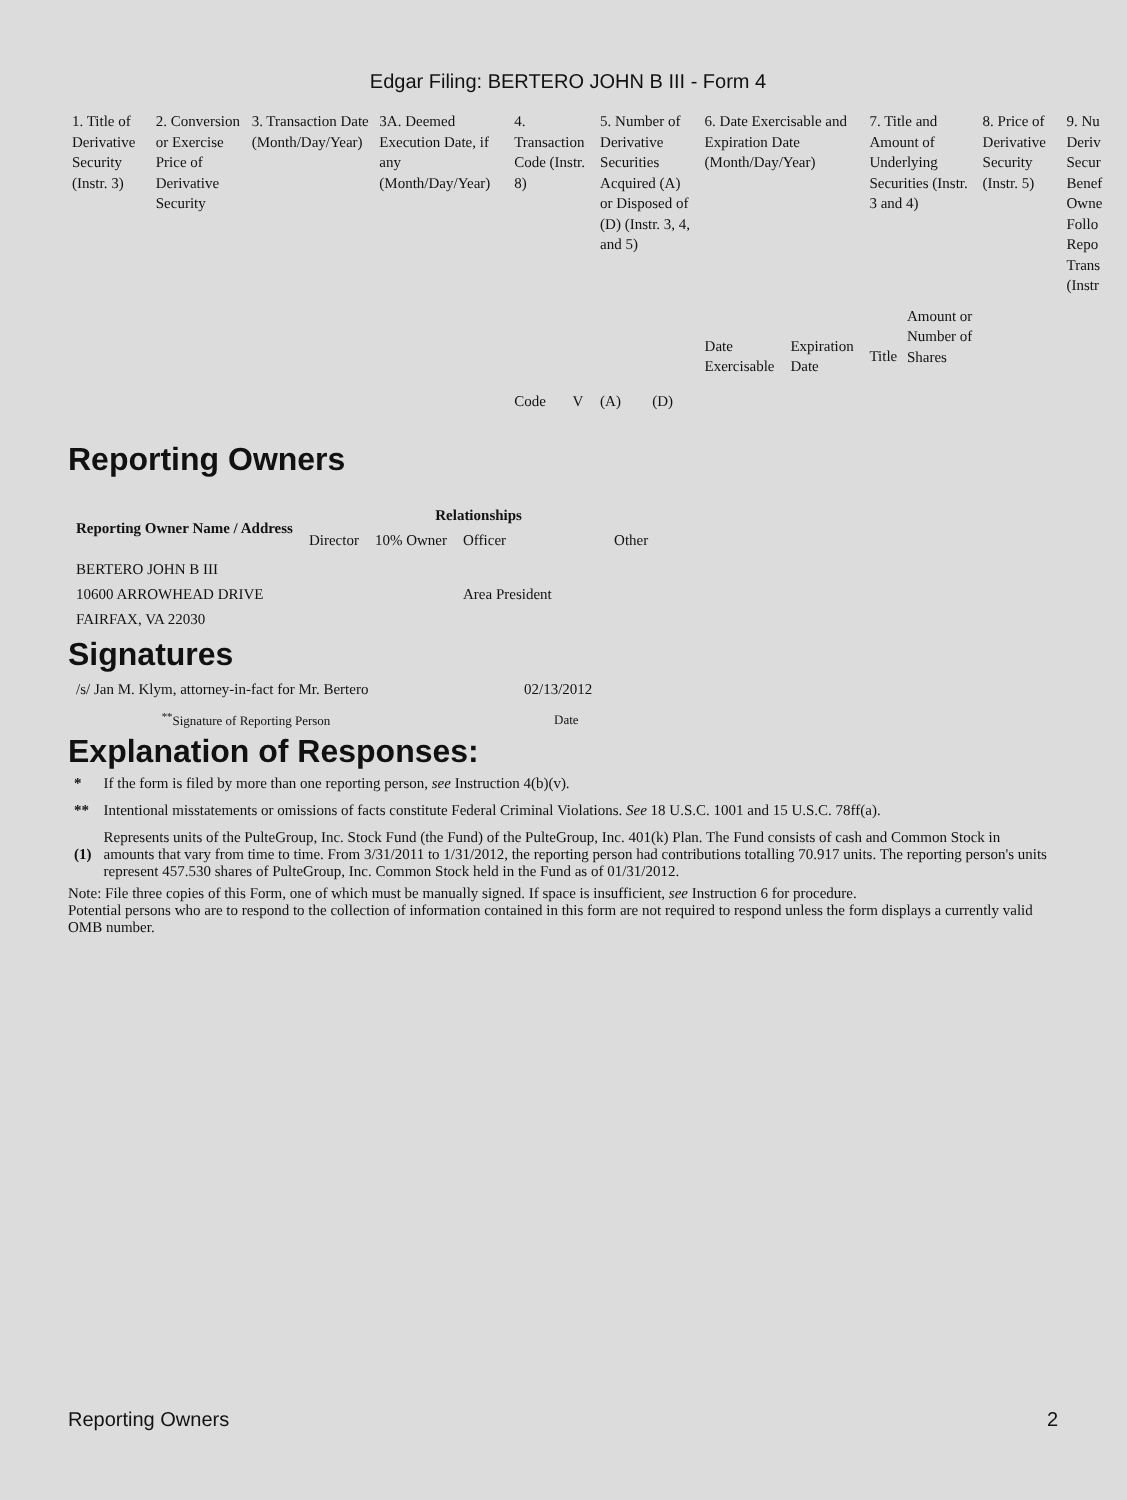Edgar Filing: BERTERO JOHN B III - Form 4
| 1. Title of Derivative Security (Instr. 3) | 2. Conversion or Exercise Price of Derivative Security | 3. Transaction Date (Month/Day/Year) | 3A. Deemed Execution Date, if any (Month/Day/Year) | 4. Transaction Code (Instr. 8) | | 5. Number of Derivative Securities Acquired (A) or Disposed of (D) (Instr. 3, 4, and 5) | | 6. Date Exercisable and Expiration Date (Month/Day/Year) | | 7. Title and Amount of Underlying Securities (Instr. 3 and 4) | | 8. Price of Derivative Security (Instr. 5) | 9. Nu Deriv Secur Benef Owne Follo Repo Trans (Instr |
| | | | | Code | V | (A) | (D) | Date Exercisable | Expiration Date | Title | Amount or Number of Shares | | |
Reporting Owners
| Reporting Owner Name / Address | Relationships | | | |
| --- | --- | --- | --- | --- |
| | Director | 10% Owner | Officer | Other |
| BERTERO JOHN B III 10600 ARROWHEAD DRIVE FAIRFAX, VA 22030 | | | Area President | |
Signatures
| /s/ Jan M. Klym, attorney-in-fact for Mr. Bertero | 02/13/2012 |
| <sup>**</sup> Signature of Reporting Person | Date |
Explanation of Responses:
| * | If the form is filed by more than one reporting person, see Instruction 4(b)(v). |
| ** | Intentional misstatements or omissions of facts constitute Federal Criminal Violations. See 18 U.S.C. 1001 and 15 U.S.C. 78ff(a). |
| (1) | Represents units of the PulteGroup, Inc. Stock Fund (the Fund) of the PulteGroup, Inc. 401(k) Plan. The Fund consists of cash and Common Stock in amounts that vary from time to time. From 3/31/2011 to 1/31/2012, the reporting person had contributions totalling 70.917 units. The reporting person's units represent 457.530 shares of PulteGroup, Inc. Common Stock held in the Fund as of 01/31/2012. |
Note: File three copies of this Form, one of which must be manually signed. If space is insufficient, see Instruction 6 for procedure.
Potential persons who are to respond to the collection of information contained in this form are not required to respond unless the form displays a currently valid OMB number.
Reporting Owners 2